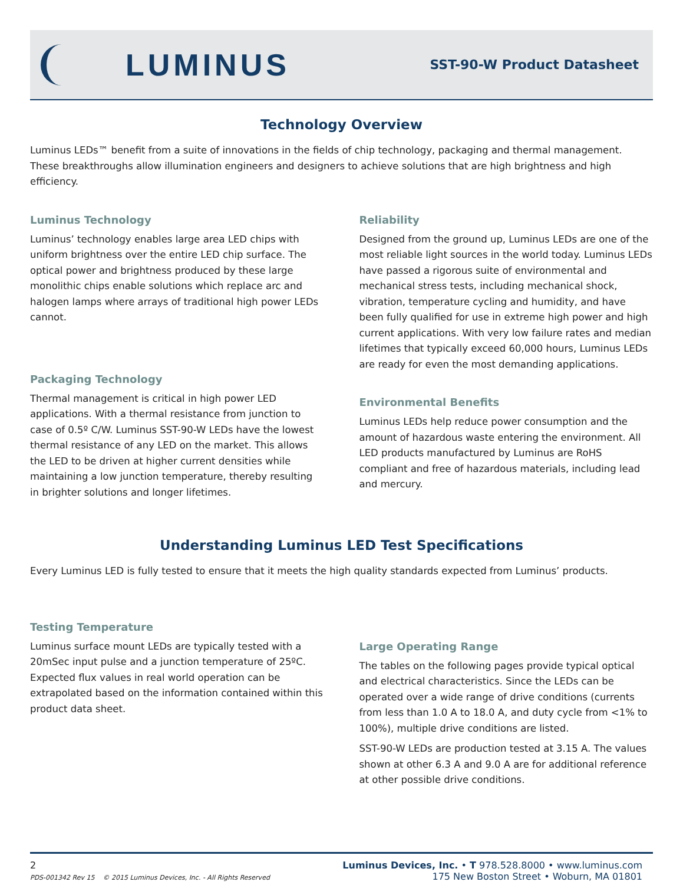LUMINUS
SST-90-W Product Datasheet
Technology Overview
Luminus LEDs™ benefit from a suite of innovations in the fields of chip technology, packaging and thermal management. These breakthroughs allow illumination engineers and designers to achieve solutions that are high brightness and high efficiency.
Luminus Technology
Luminus’ technology enables large area LED chips with uniform brightness over the entire LED chip surface. The optical power and brightness produced by these large monolithic chips enable solutions which replace arc and halogen lamps where arrays of traditional high power LEDs cannot.
Packaging Technology
Thermal management is critical in high power LED applications. With a thermal resistance from junction to case of 0.5º C/W. Luminus SST-90-W LEDs have the lowest thermal resistance of any LED on the market. This allows the LED to be driven at higher current densities while maintaining a low junction temperature, thereby resulting in brighter solutions and longer lifetimes.
Reliability
Designed from the ground up, Luminus LEDs are one of the most reliable light sources in the world today. Luminus LEDs have passed a rigorous suite of environmental and mechanical stress tests, including mechanical shock, vibration, temperature cycling and humidity, and have been fully qualified for use in extreme high power and high current applications. With very low failure rates and median lifetimes that typically exceed 60,000 hours, Luminus LEDs are ready for even the most demanding applications.
Environmental Benefits
Luminus LEDs help reduce power consumption and the amount of hazardous waste entering the environment. All LED products manufactured by Luminus are RoHS compliant and free of hazardous materials, including lead and mercury.
Understanding Luminus LED Test Specifications
Every Luminus LED is fully tested to ensure that it meets the high quality standards expected from Luminus’ products.
Testing Temperature
Luminus surface mount LEDs are typically tested with a 20mSec input pulse and a junction temperature of 25ºC. Expected flux values in real world operation can be extrapolated based on the information contained within this product data sheet.
Large Operating Range
The tables on the following pages provide typical optical and electrical characteristics. Since the LEDs can be operated over a wide range of drive conditions (currents from less than 1.0 A to 18.0 A, and duty cycle from <1% to 100%), multiple drive conditions are listed.
SST-90-W LEDs are production tested at 3.15 A. The values shown at other 6.3 A and 9.0 A are for additional reference at other possible drive conditions.
2
PDS-001342 Rev 15 © 2015 Luminus Devices, Inc. - All Rights Reserved
Luminus Devices, Inc. • T 978.528.8000 • www.luminus.com
175 New Boston Street • Woburn, MA 01801